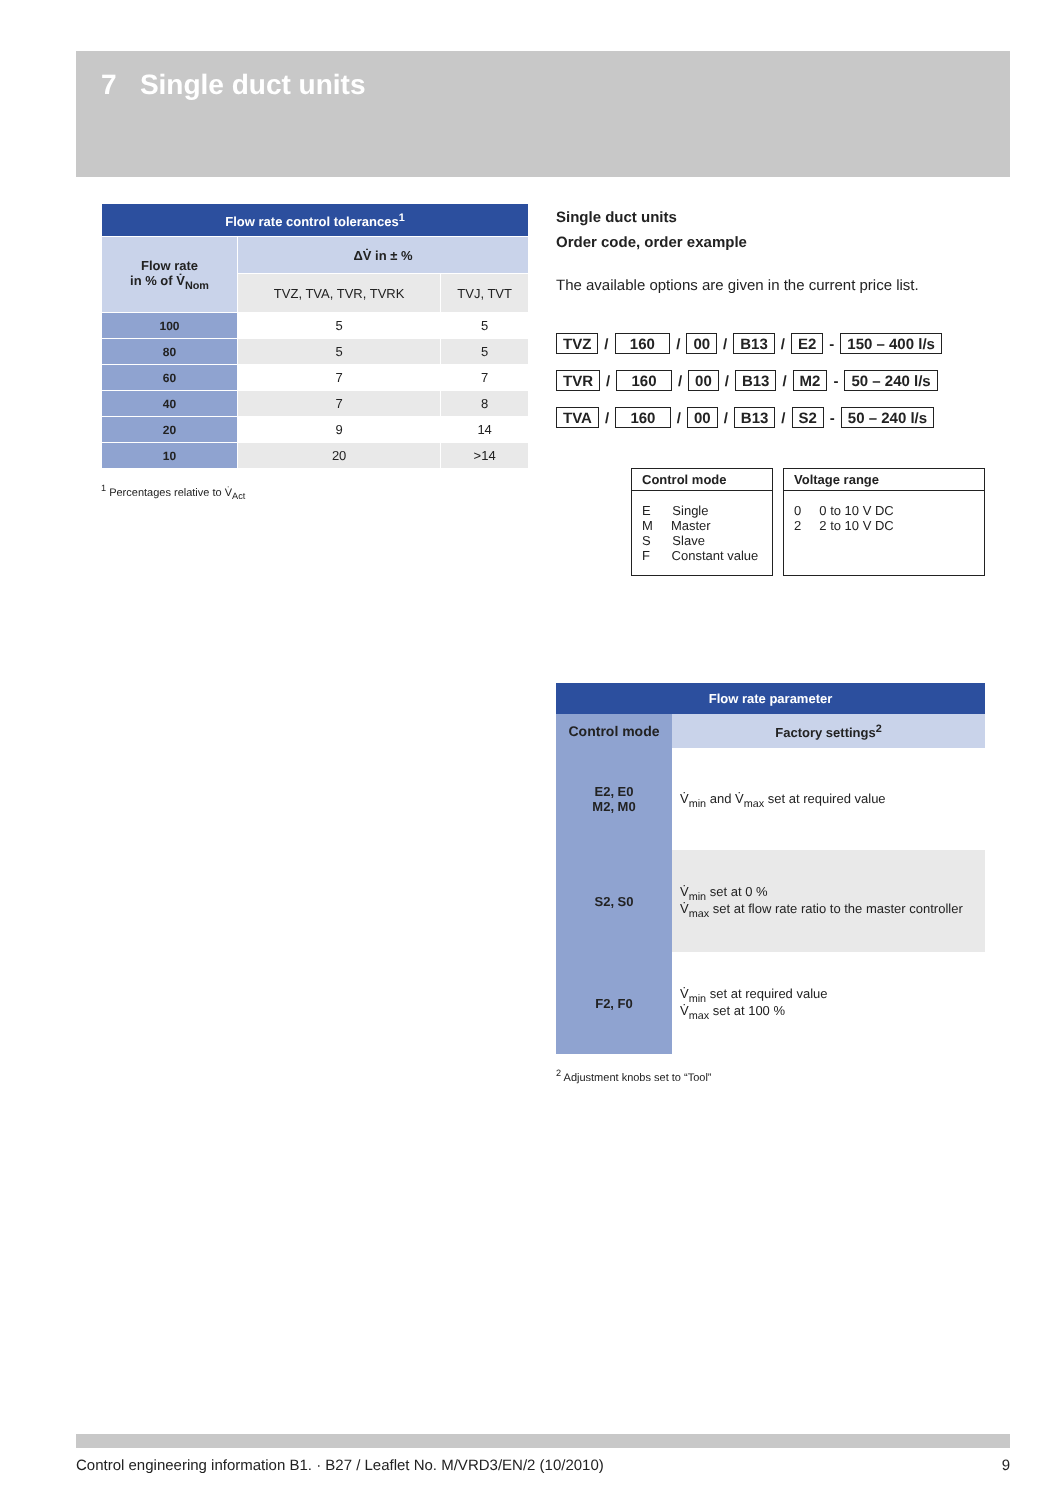7 Single duct units
| Flow rate control tolerances<sup>1</sup> | | |
| --- | --- | --- |
| Flow rate in % of V̇<sub>Nom</sub> | ΔV̇ in ± % | |
| | TVZ, TVA, TVR, TVRK | TVJ, TVT |
| 100 | 5 | 5 |
| 80 | 5 | 5 |
| 60 | 7 | 7 |
| 40 | 7 | 8 |
| 20 | 9 | 14 |
| 10 | 20 | >14 |
<sup>1</sup> Percentages relative to V̇<sub>Act</sub>
Single duct units
Order code, order example
The available options are given in the current price list.
TVZ / 160 / 00 / B13 / E2 - 150 – 400 l/s
TVR / 160 / 00 / B13 / M2 - 50 – 240 l/s
TVA / 160 / 00 / B13 / S2 - 50 – 240 l/s
Control mode
E Single
M Master
S Slave
F Constant value
Voltage range
0 0 to 10 V DC
2 2 to 10 V DC
| Flow rate parameter | |
| --- | --- |
| Control mode | Factory settings<sup>2</sup> |
| E2, E0 M2, M0 | V̇<sub>min</sub> and V̇<sub>max</sub> set at required value |
| S2, S0 | V̇<sub>min</sub> set at 0 % V̇<sub>max</sub> set at flow rate ratio to the master controller |
| F2, F0 | V̇<sub>min</sub> set at required value V̇<sub>max</sub> set at 100 % |
<sup>2</sup> Adjustment knobs set to “Tool”
Control engineering information B1. · B27 / Leaflet No. M/VRD3/EN/2 (10/2010) 9